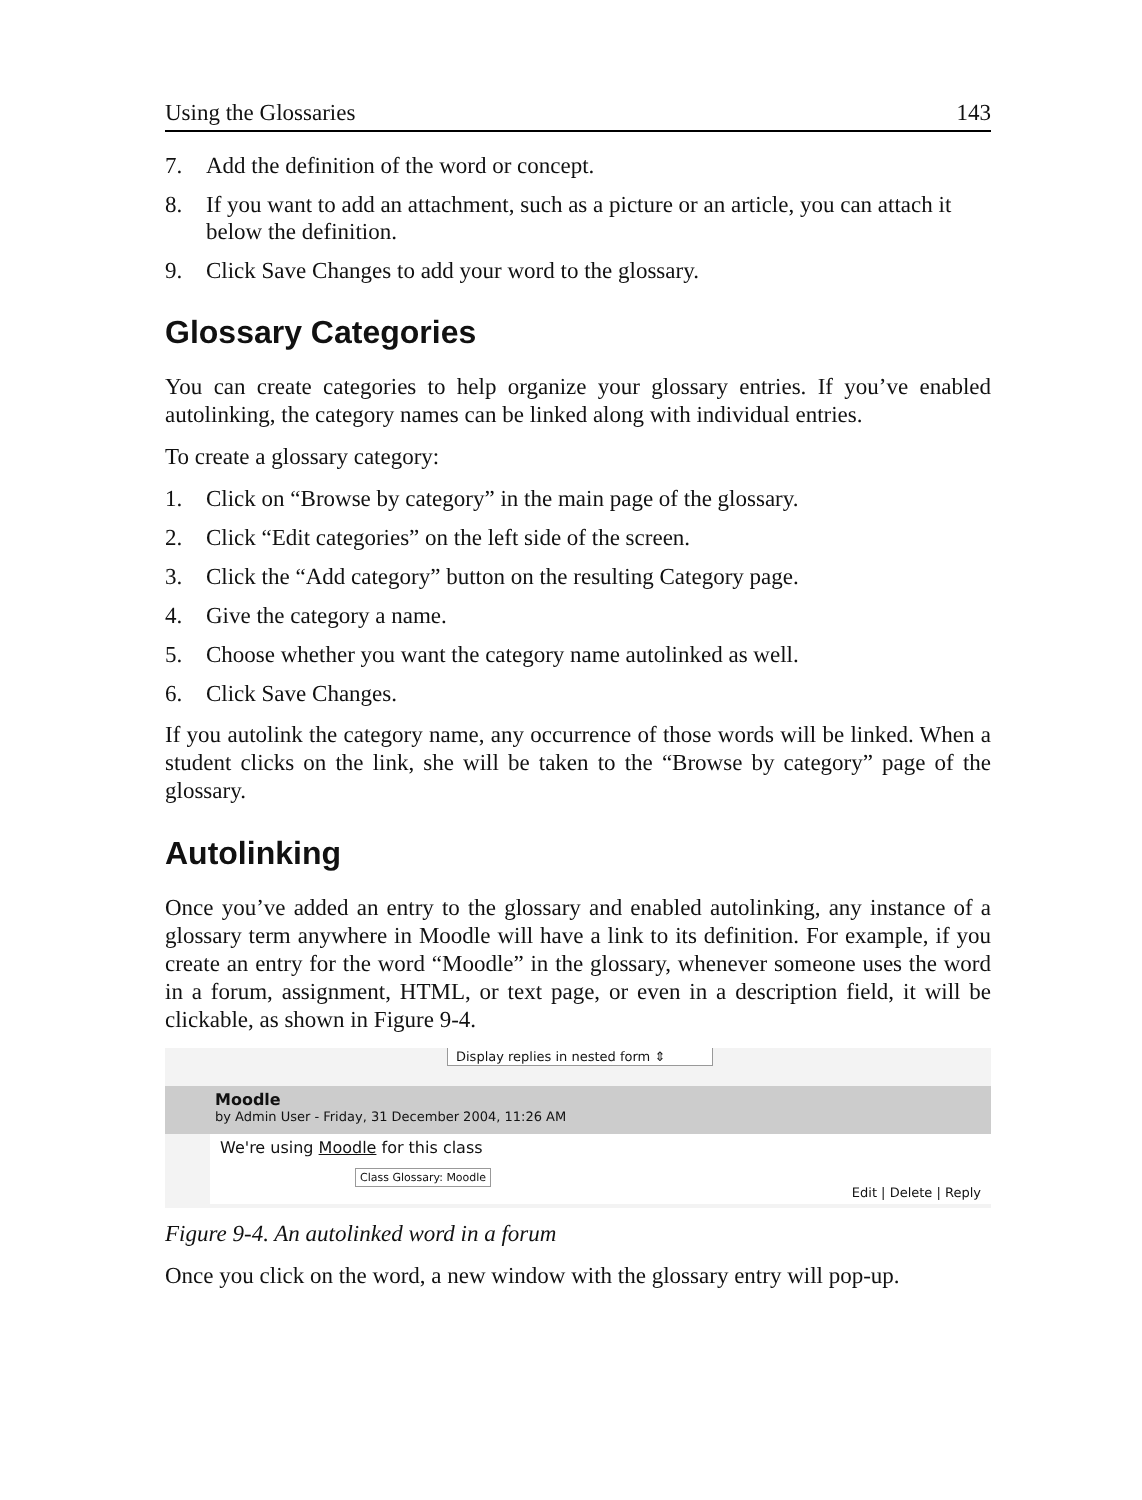Using the Glossaries 143
7. Add the definition of the word or concept.
8. If you want to add an attachment, such as a picture or an article, you can attach it below the definition.
9. Click Save Changes to add your word to the glossary.
Glossary Categories
You can create categories to help organize your glossary entries. If you’ve enabled autolinking, the category names can be linked along with individual entries.
To create a glossary category:
1. Click on “Browse by category” in the main page of the glossary.
2. Click “Edit categories” on the left side of the screen.
3. Click the “Add category” button on the resulting Category page.
4. Give the category a name.
5. Choose whether you want the category name autolinked as well.
6. Click Save Changes.
If you autolink the category name, any occurrence of those words will be linked. When a student clicks on the link, she will be taken to the “Browse by category” page of the glossary.
Autolinking
Once you’ve added an entry to the glossary and enabled autolinking, any instance of a glossary term anywhere in Moodle will have a link to its definition. For example, if you create an entry for the word “Moodle” in the glossary, whenever someone uses the word in a forum, assignment, HTML, or text page, or even in a description field, it will be clickable, as shown in Figure 9-4.
Display replies in nested form ⇕
Moodle
by Admin User - Friday, 31 December 2004, 11:26 AM
We're using Moodle for this class
Class Glossary: Moodle
Edit | Delete | Reply
Figure 9-4. An autolinked word in a forum
Once you click on the word, a new window with the glossary entry will pop-up.